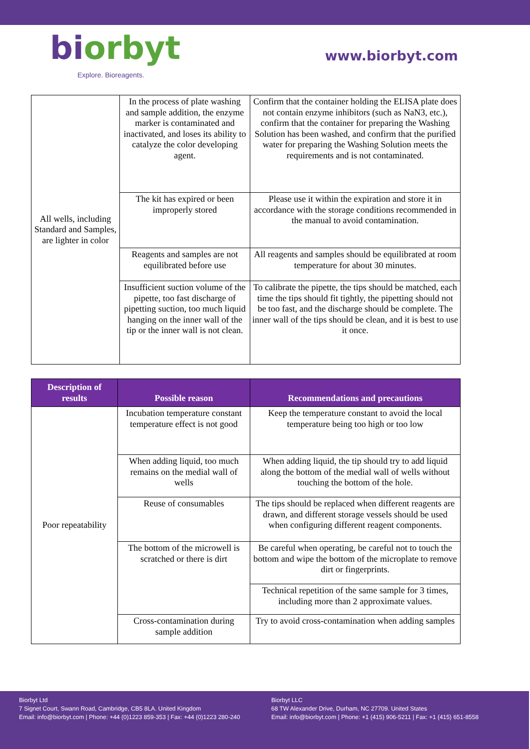biorbyt
Explore. Bioreagents.
www.biorbyt.com
| All wells, including Standard and Samples, are lighter in color | In the process of plate washing and sample addition, the enzyme marker is contaminated and inactivated, and loses its ability to catalyze the color developing agent. | Confirm that the container holding the ELISA plate does not contain enzyme inhibitors (such as NaN3, etc.), confirm that the container for preparing the Washing Solution has been washed, and confirm that the purified water for preparing the Washing Solution meets the requirements and is not contaminated. |
| | The kit has expired or been improperly stored | Please use it within the expiration and store it in accordance with the storage conditions recommended in the manual to avoid contamination. |
| | Reagents and samples are not equilibrated before use | All reagents and samples should be equilibrated at room temperature for about 30 minutes. |
| | Insufficient suction volume of the pipette, too fast discharge of pipetting suction, too much liquid hanging on the inner wall of the tip or the inner wall is not clean. | To calibrate the pipette, the tips should be matched, each time the tips should fit tightly, the pipetting should not be too fast, and the discharge should be complete. The inner wall of the tips should be clean, and it is best to use it once. |
| Description of results | Possible reason | Recommendations and precautions |
| --- | --- | --- |
| Poor repeatability | Incubation temperature constant temperature effect is not good | Keep the temperature constant to avoid the local temperature being too high or too low |
| | When adding liquid, too much remains on the medial wall of wells | When adding liquid, the tip should try to add liquid along the bottom of the medial wall of wells without touching the bottom of the hole. |
| | Reuse of consumables | The tips should be replaced when different reagents are drawn, and different storage vessels should be used when configuring different reagent components. |
| | The bottom of the microwell is scratched or there is dirt | Be careful when operating, be careful not to touch the bottom and wipe the bottom of the microplate to remove dirt or fingerprints. |
| | | Technical repetition of the same sample for 3 times, including more than 2 approximate values. |
| | Cross-contamination during sample addition | Try to avoid cross-contamination when adding samples |
Biorbyt Ltd
7 Signet Court, Swann Road, Cambridge, CB5 8LA. United Kingdom
Email: info@biorbyt.com | Phone: +44 (0)1223 859-353 | Fax: +44 (0)1223 280-240
Biorbyt LLC
68 TW Alexander Drive, Durham, NC 27709. United States
Email: info@biorbyt.com | Phone: +1 (415) 906-5211 | Fax: +1 (415) 651-8558